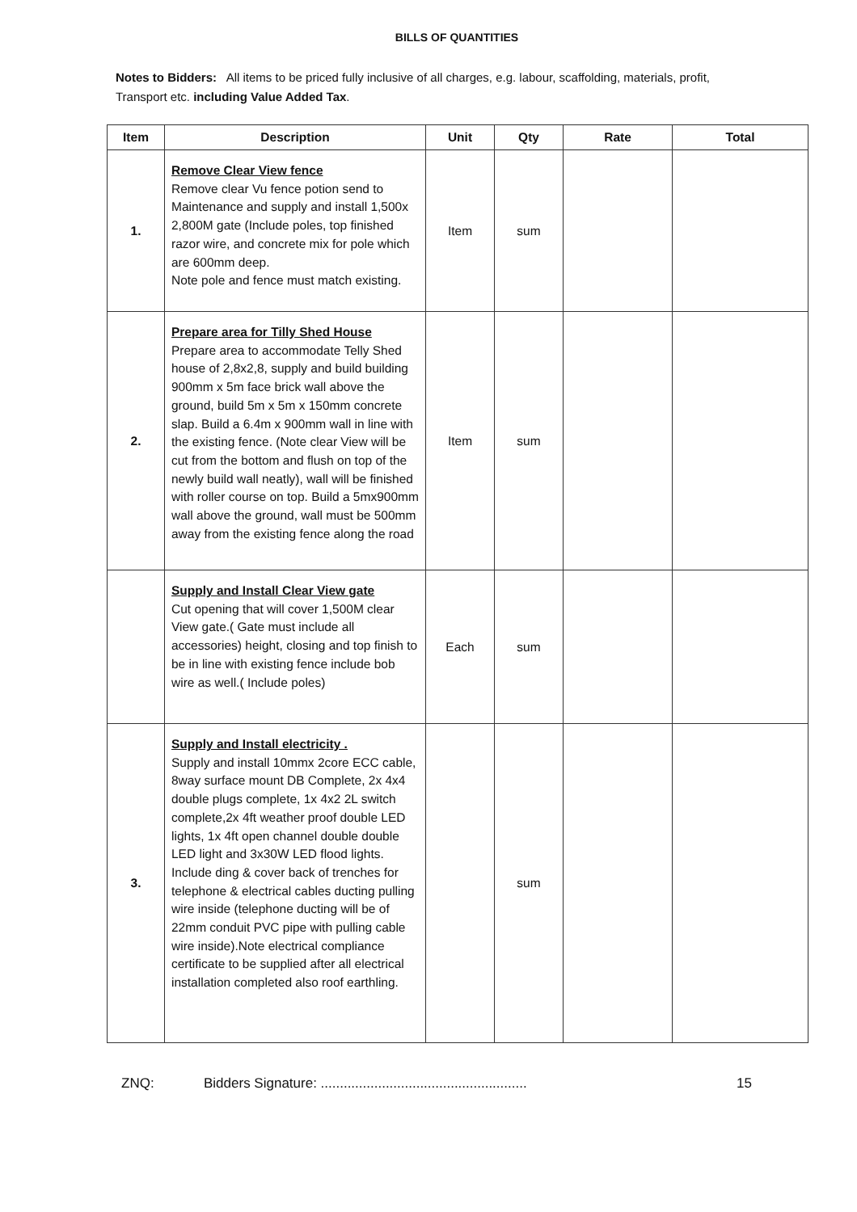BILLS OF QUANTITIES
Notes to Bidders: All items to be priced fully inclusive of all charges, e.g. labour, scaffolding, materials, profit, Transport etc. including Value Added Tax.
| Item | Description | Unit | Qty | Rate | Total |
| --- | --- | --- | --- | --- | --- |
| 1. | Remove Clear View fence Remove clear Vu fence potion send to Maintenance and supply and install 1,500x 2,800M gate (Include poles, top finished razor wire, and concrete mix for pole which are 600mm deep. Note pole and fence must match existing. | Item | sum | | |
| 2. | Prepare area for Tilly Shed House Prepare area to accommodate Telly Shed house of 2,8x2,8, supply and build building 900mm x 5m face brick wall above the ground, build 5m x 5m x 150mm concrete slap. Build a 6.4m x 900mm wall in line with the existing fence. (Note clear View will be cut from the bottom and flush on top of the newly build wall neatly), wall will be finished with roller course on top. Build a 5mx900mm wall above the ground, wall must be 500mm away from the existing fence along the road | Item | sum | | |
| | Supply and Install Clear View gate Cut opening that will cover 1,500M clear View gate.( Gate must include all accessories) height, closing and top finish to be in line with existing fence include bob wire as well.( Include poles) | Each | sum | | |
| 3. | Supply and Install electricity . Supply and install 10mmx 2core ECC cable, 8way surface mount DB Complete, 2x 4x4 double plugs complete, 1x 4x2 2L switch complete,2x 4ft weather proof double LED lights, 1x 4ft open channel double double LED light and 3x30W LED flood lights. Include ding & cover back of trenches for telephone & electrical cables ducting pulling wire inside (telephone ducting will be of 22mm conduit PVC pipe with pulling cable wire inside).Note electrical compliance certificate to be supplied after all electrical installation completed also roof earthling. | | sum | | |
ZNQ: Bidders Signature: ...................................................... 15